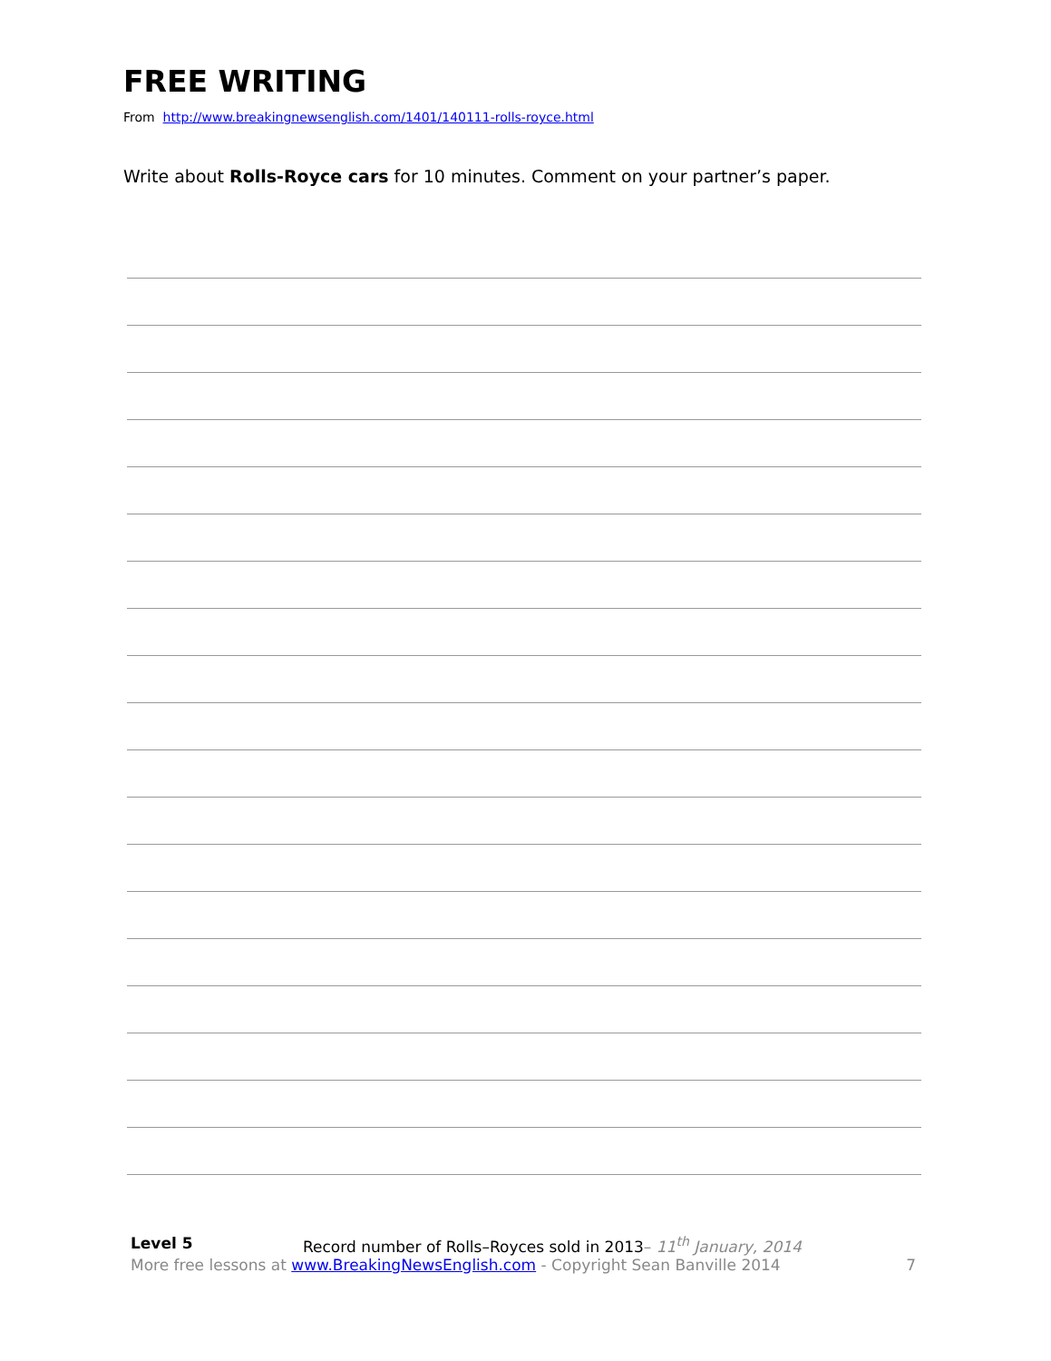FREE WRITING
From http://www.breakingnewsenglish.com/1401/140111-rolls-royce.html
Write about Rolls-Royce cars for 10 minutes. Comment on your partner’s paper.
Level 5 Record number of Rolls–Royces sold in 2013– 11<sup>th</sup> January, 2014
More free lessons at www.BreakingNewsEnglish.com - Copyright Sean Banville 2014 7